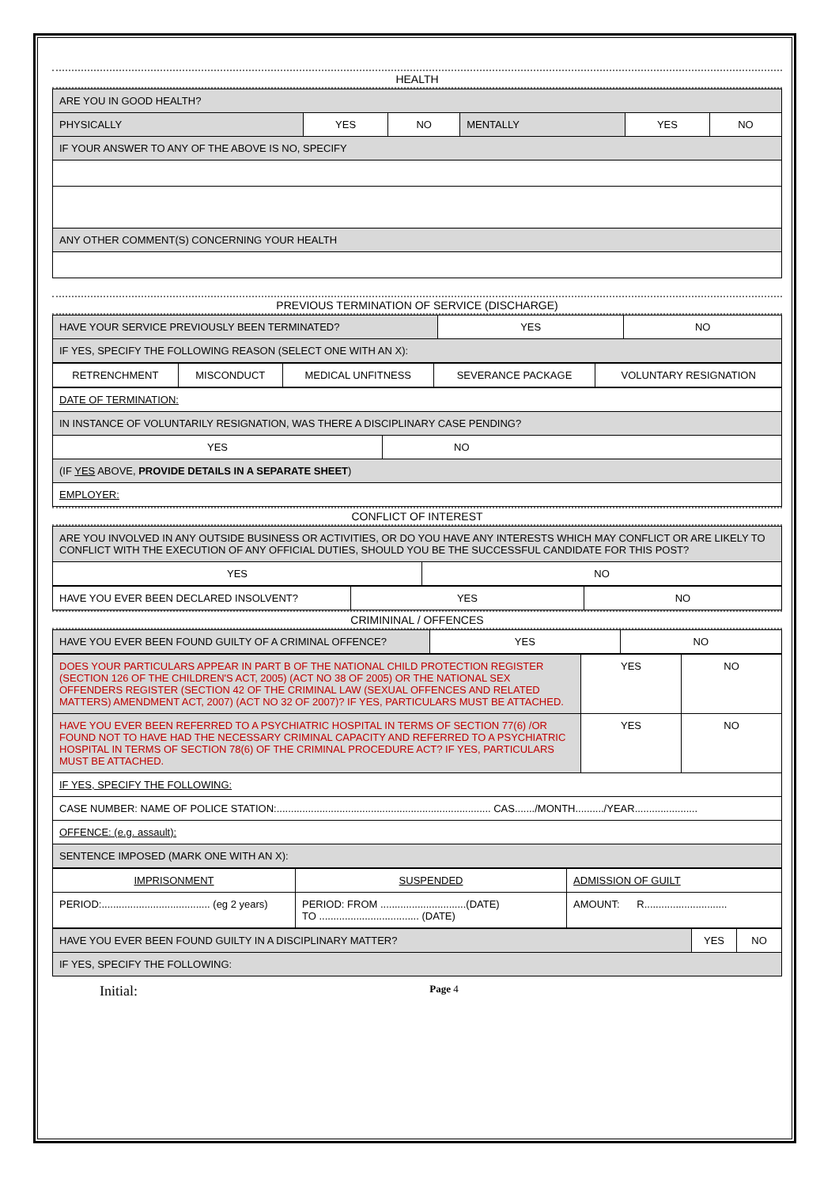HEALTH
| ARE YOU IN GOOD HEALTH? | | | | | |
| PHYSICALLY | YES | NO | MENTALLY | YES | NO |
| IF YOUR ANSWER TO ANY OF THE ABOVE IS NO, SPECIFY | | | | | |
| ANY OTHER COMMENT(S) CONCERNING YOUR HEALTH | | | | | |
PREVIOUS TERMINATION OF SERVICE (DISCHARGE)
| HAVE YOUR SERVICE PREVIOUSLY BEEN TERMINATED? | YES | NO |
| IF YES, SPECIFY THE FOLLOWING REASON (SELECT ONE WITH AN X): | | |
| RETRENCHMENT | MISCONDUCT | MEDICAL UNFITNESS | SEVERANCE PACKAGE | VOLUNTARY RESIGNATION |
| DATE OF TERMINATION: | |
| IN INSTANCE OF VOLUNTARILY RESIGNATION, WAS THERE A DISCIPLINARY CASE PENDING? | |
| YES | NO |
| (IF YES ABOVE, PROVIDE DETAILS IN A SEPARATE SHEET ) | |
| EMPLOYER: | |
CONFLICT OF INTEREST
| ARE YOU INVOLVED IN ANY OUTSIDE BUSINESS OR ACTIVITIES, OR DO YOU HAVE ANY INTERESTS WHICH MAY CONFLICT OR ARE LIKELY TO CONFLICT WITH THE EXECUTION OF ANY OFFICIAL DUTIES, SHOULD YOU BE THE SUCCESSFUL CANDIDATE FOR THIS POST? | |
| YES | NO |
| HAVE YOU EVER BEEN DECLARED INSOLVENT? | YES | NO |
CRIMININAL / OFFENCES
| HAVE YOU EVER BEEN FOUND GUILTY OF A CRIMINAL OFFENCE? | YES | NO |
| DOES YOUR PARTICULARS APPEAR IN PART B OF THE NATIONAL CHILD PROTECTION REGISTER (SECTION 126 OF THE CHILDREN'S ACT, 2005) (ACT NO 38 OF 2005) OR THE NATIONAL SEX OFFENDERS REGISTER (SECTION 42 OF THE CRIMINAL LAW (SEXUAL OFFENCES AND RELATED MATTERS) AMENDMENT ACT, 2007) (ACT NO 32 OF 2007)? IF YES, PARTICULARS MUST BE ATTACHED. | YES | NO |
| HAVE YOU EVER BEEN REFERRED TO A PSYCHIATRIC HOSPITAL IN TERMS OF SECTION 77(6) /OR FOUND NOT TO HAVE HAD THE NECESSARY CRIMINAL CAPACITY AND REFERRED TO A PSYCHIATRIC HOSPITAL IN TERMS OF SECTION 78(6) OF THE CRIMINAL PROCEDURE ACT? IF YES, PARTICULARS MUST BE ATTACHED. | YES | NO |
| IF YES, SPECIFY THE FOLLOWING: | | |
| CASE NUMBER: NAME OF POLICE STATION:........................................................................... CAS......./MONTH........../YEAR...................... | | |
| OFFENCE: (e.g. assault): | | |
| SENTENCE IMPOSED (MARK ONE WITH AN X): | | |
| IMPRISONMENT | SUSPENDED | ADMISSION OF GUILT |
| PERIOD:...................................... (eg 2 years) | PERIOD: FROM ..............................(DATE) TO ................................... (DATE) | AMOUNT: R............................. |
| HAVE YOU EVER BEEN FOUND GUILTY IN A DISCIPLINARY MATTER? | YES | NO |
| IF YES, SPECIFY THE FOLLOWING: | | |
Initial: Page 4